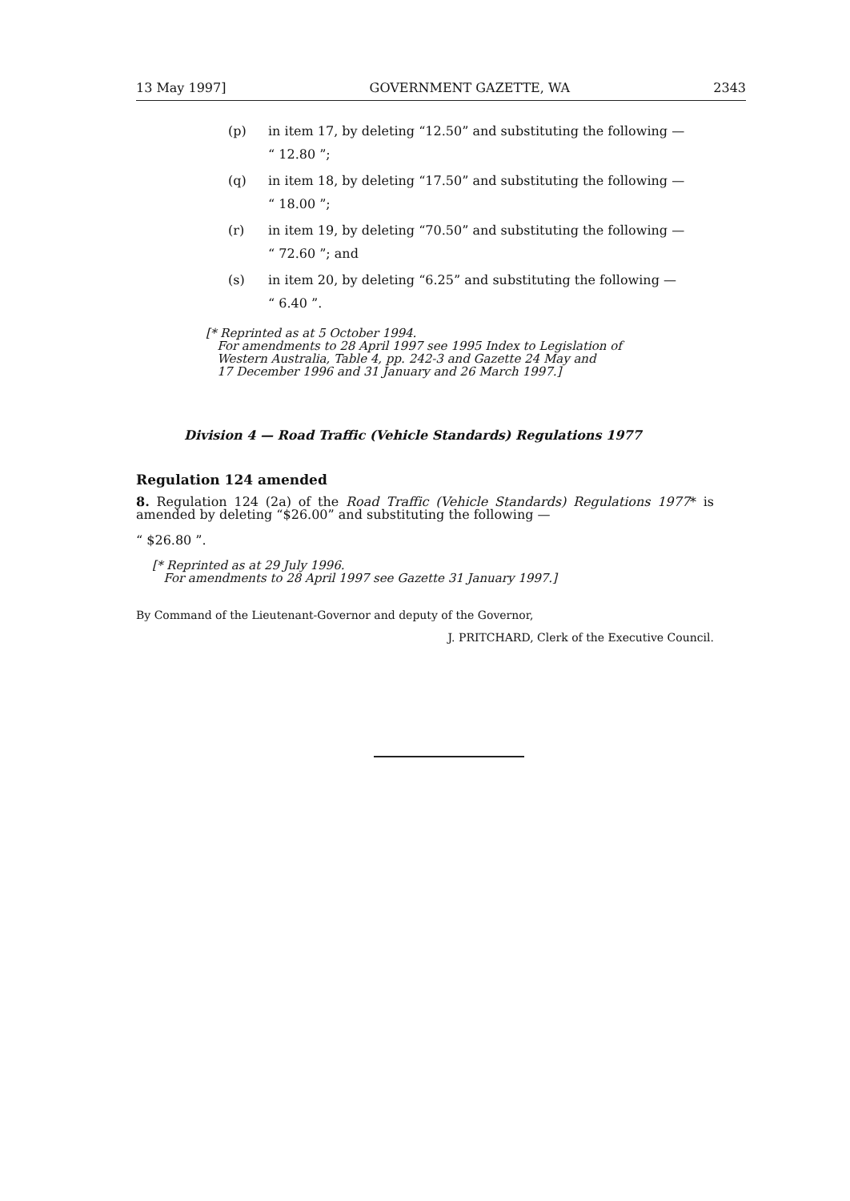13 May 1997] GOVERNMENT GAZETTE, WA 2343
(p) in item 17, by deleting “12.50” and substituting the following —
“ 12.80 ”;
(q) in item 18, by deleting “17.50” and substituting the following —
“ 18.00 ”;
(r) in item 19, by deleting “70.50” and substituting the following —
“ 72.60 ”; and
(s) in item 20, by deleting “6.25” and substituting the following —
“ 6.40 ”.
[* Reprinted as at 5 October 1994.
For amendments to 28 April 1997 see 1995 Index to Legislation of
Western Australia, Table 4, pp. 242-3 and Gazette 24 May and
17 December 1996 and 31 January and 26 March 1997.]
Division 4 — Road Traffic (Vehicle Standards) Regulations 1977
Regulation 124 amended
8. Regulation 124 (2a) of the Road Traffic (Vehicle Standards) Regulations 1977* is amended by deleting “$26.00” and substituting the following —
“ $26.80 ”.
[* Reprinted as at 29 July 1996.
For amendments to 28 April 1997 see Gazette 31 January 1997.]
By Command of the Lieutenant-Governor and deputy of the Governor,
J. PRITCHARD, Clerk of the Executive Council.